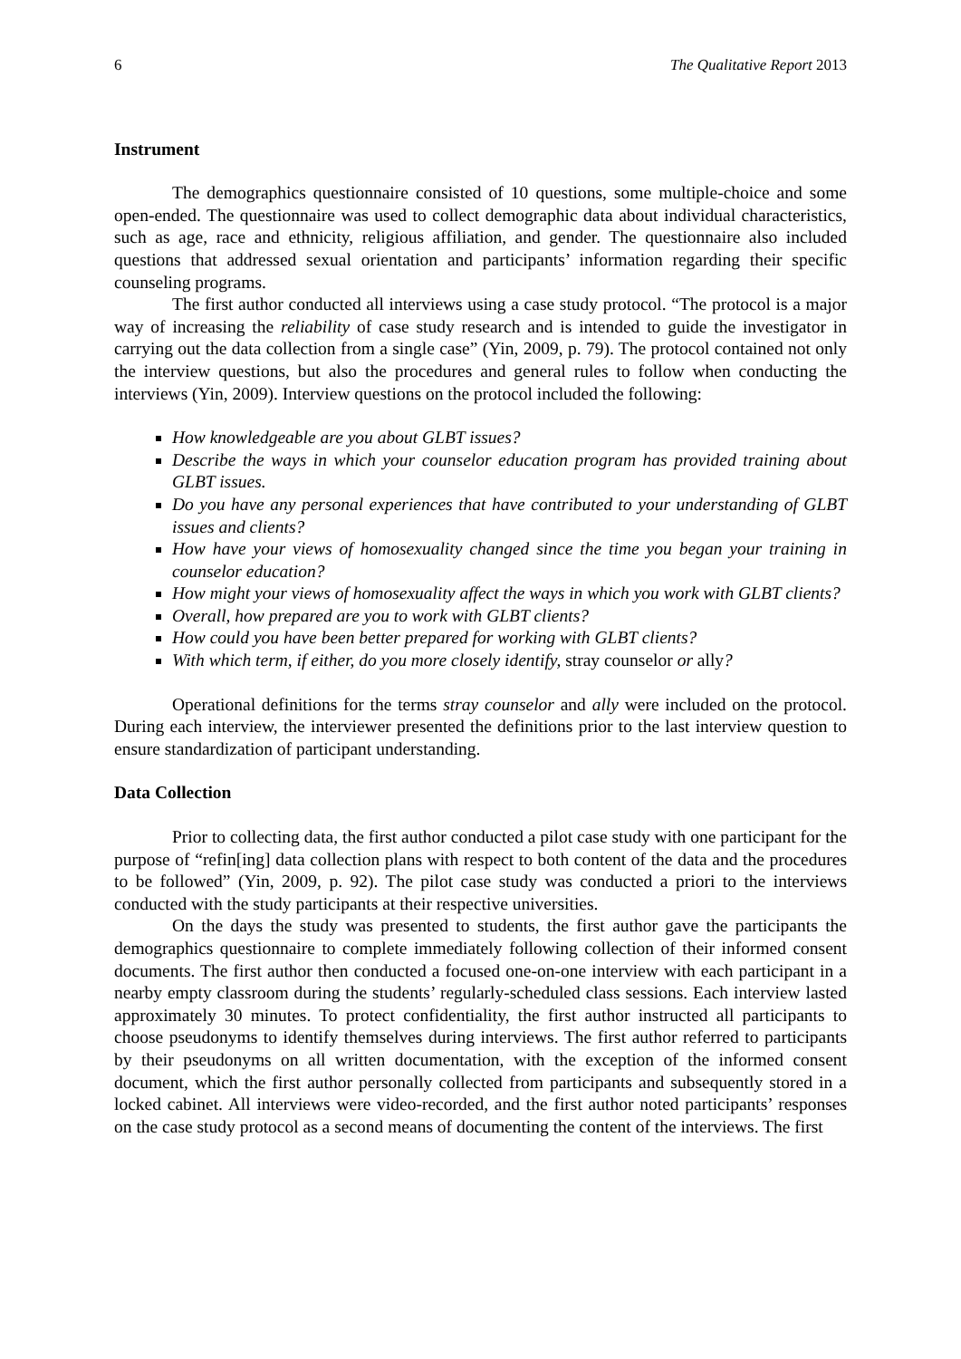6 The Qualitative Report 2013
Instrument
The demographics questionnaire consisted of 10 questions, some multiple-choice and some open-ended. The questionnaire was used to collect demographic data about individual characteristics, such as age, race and ethnicity, religious affiliation, and gender. The questionnaire also included questions that addressed sexual orientation and participants’ information regarding their specific counseling programs.
The first author conducted all interviews using a case study protocol. “The protocol is a major way of increasing the reliability of case study research and is intended to guide the investigator in carrying out the data collection from a single case” (Yin, 2009, p. 79). The protocol contained not only the interview questions, but also the procedures and general rules to follow when conducting the interviews (Yin, 2009). Interview questions on the protocol included the following:
How knowledgeable are you about GLBT issues?
Describe the ways in which your counselor education program has provided training about GLBT issues.
Do you have any personal experiences that have contributed to your understanding of GLBT issues and clients?
How have your views of homosexuality changed since the time you began your training in counselor education?
How might your views of homosexuality affect the ways in which you work with GLBT clients?
Overall, how prepared are you to work with GLBT clients?
How could you have been better prepared for working with GLBT clients?
With which term, if either, do you more closely identify, stray counselor or ally?
Operational definitions for the terms stray counselor and ally were included on the protocol. During each interview, the interviewer presented the definitions prior to the last interview question to ensure standardization of participant understanding.
Data Collection
Prior to collecting data, the first author conducted a pilot case study with one participant for the purpose of “refin[ing] data collection plans with respect to both content of the data and the procedures to be followed” (Yin, 2009, p. 92). The pilot case study was conducted a priori to the interviews conducted with the study participants at their respective universities.
On the days the study was presented to students, the first author gave the participants the demographics questionnaire to complete immediately following collection of their informed consent documents. The first author then conducted a focused one-on-one interview with each participant in a nearby empty classroom during the students’ regularly-scheduled class sessions. Each interview lasted approximately 30 minutes. To protect confidentiality, the first author instructed all participants to choose pseudonyms to identify themselves during interviews. The first author referred to participants by their pseudonyms on all written documentation, with the exception of the informed consent document, which the first author personally collected from participants and subsequently stored in a locked cabinet. All interviews were video-recorded, and the first author noted participants’ responses on the case study protocol as a second means of documenting the content of the interviews. The first